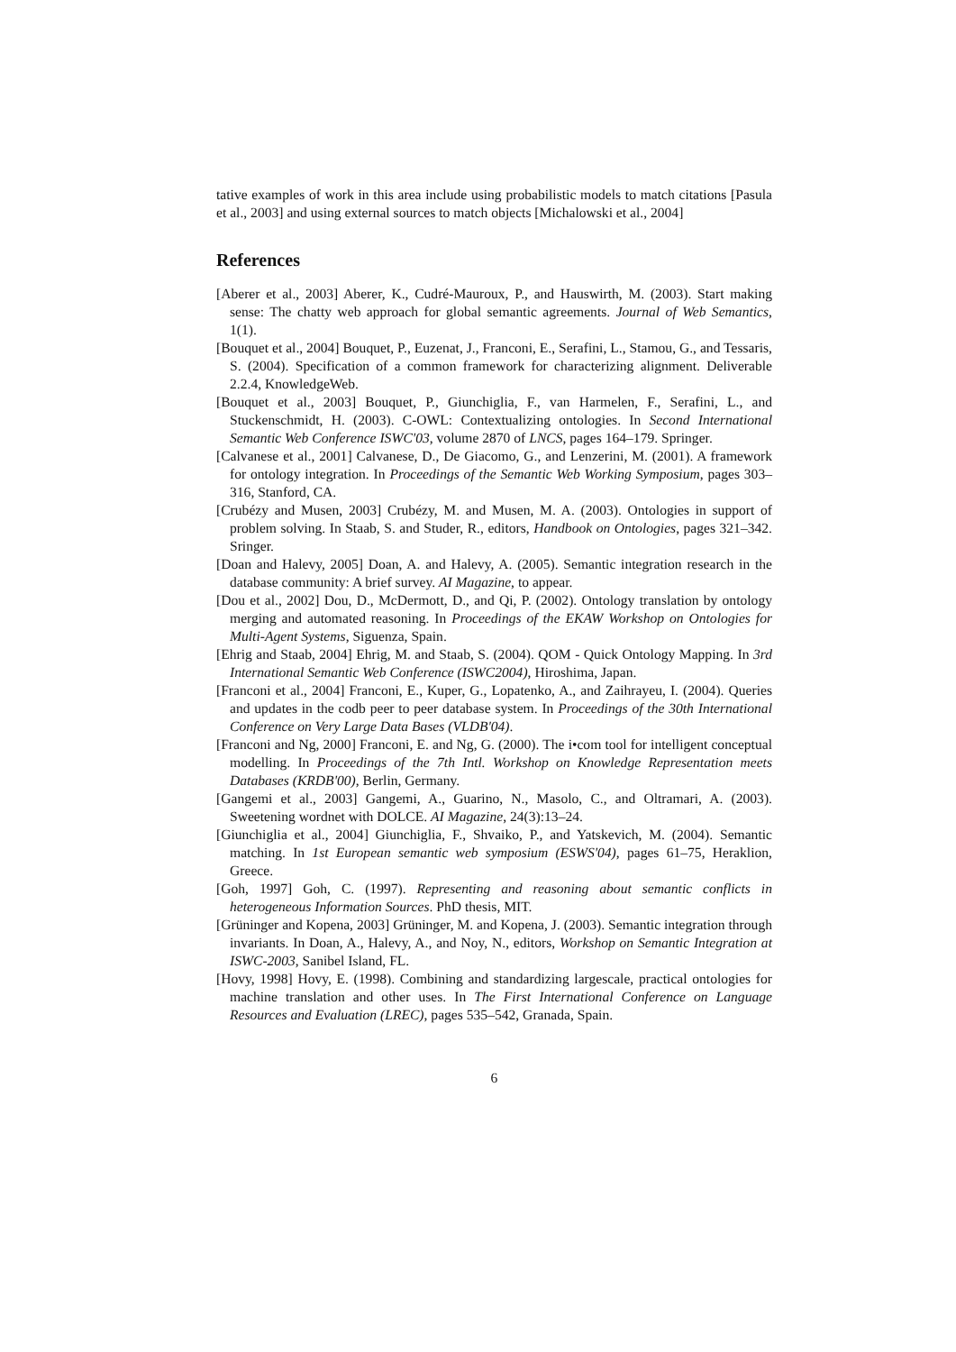tative examples of work in this area include using probabilistic models to match citations [Pasula et al., 2003] and using external sources to match objects [Michalowski et al., 2004]
References
[Aberer et al., 2003] Aberer, K., Cudré-Mauroux, P., and Hauswirth, M. (2003). Start making sense: The chatty web approach for global semantic agreements. Journal of Web Semantics, 1(1).
[Bouquet et al., 2004] Bouquet, P., Euzenat, J., Franconi, E., Serafini, L., Stamou, G., and Tessaris, S. (2004). Specification of a common framework for characterizing alignment. Deliverable 2.2.4, KnowledgeWeb.
[Bouquet et al., 2003] Bouquet, P., Giunchiglia, F., van Harmelen, F., Serafini, L., and Stuckenschmidt, H. (2003). C-OWL: Contextualizing ontologies. In Second International Semantic Web Conference ISWC'03, volume 2870 of LNCS, pages 164–179. Springer.
[Calvanese et al., 2001] Calvanese, D., De Giacomo, G., and Lenzerini, M. (2001). A framework for ontology integration. In Proceedings of the Semantic Web Working Symposium, pages 303–316, Stanford, CA.
[Crubézy and Musen, 2003] Crubézy, M. and Musen, M. A. (2003). Ontologies in support of problem solving. In Staab, S. and Studer, R., editors, Handbook on Ontologies, pages 321–342. Sringer.
[Doan and Halevy, 2005] Doan, A. and Halevy, A. (2005). Semantic integration research in the database community: A brief survey. AI Magazine, to appear.
[Dou et al., 2002] Dou, D., McDermott, D., and Qi, P. (2002). Ontology translation by ontology merging and automated reasoning. In Proceedings of the EKAW Workshop on Ontologies for Multi-Agent Systems, Siguenza, Spain.
[Ehrig and Staab, 2004] Ehrig, M. and Staab, S. (2004). QOM - Quick Ontology Mapping. In 3rd International Semantic Web Conference (ISWC2004), Hiroshima, Japan.
[Franconi et al., 2004] Franconi, E., Kuper, G., Lopatenko, A., and Zaihrayeu, I. (2004). Queries and updates in the codb peer to peer database system. In Proceedings of the 30th International Conference on Very Large Data Bases (VLDB'04).
[Franconi and Ng, 2000] Franconi, E. and Ng, G. (2000). The i•com tool for intelligent conceptual modelling. In Proceedings of the 7th Intl. Workshop on Knowledge Representation meets Databases (KRDB'00), Berlin, Germany.
[Gangemi et al., 2003] Gangemi, A., Guarino, N., Masolo, C., and Oltramari, A. (2003). Sweetening wordnet with DOLCE. AI Magazine, 24(3):13–24.
[Giunchiglia et al., 2004] Giunchiglia, F., Shvaiko, P., and Yatskevich, M. (2004). Semantic matching. In 1st European semantic web symposium (ESWS'04), pages 61–75, Heraklion, Greece.
[Goh, 1997] Goh, C. (1997). Representing and reasoning about semantic conflicts in heterogeneous Information Sources. PhD thesis, MIT.
[Grüninger and Kopena, 2003] Grüninger, M. and Kopena, J. (2003). Semantic integration through invariants. In Doan, A., Halevy, A., and Noy, N., editors, Workshop on Semantic Integration at ISWC-2003, Sanibel Island, FL.
[Hovy, 1998] Hovy, E. (1998). Combining and standardizing largescale, practical ontologies for machine translation and other uses. In The First International Conference on Language Resources and Evaluation (LREC), pages 535–542, Granada, Spain.
6